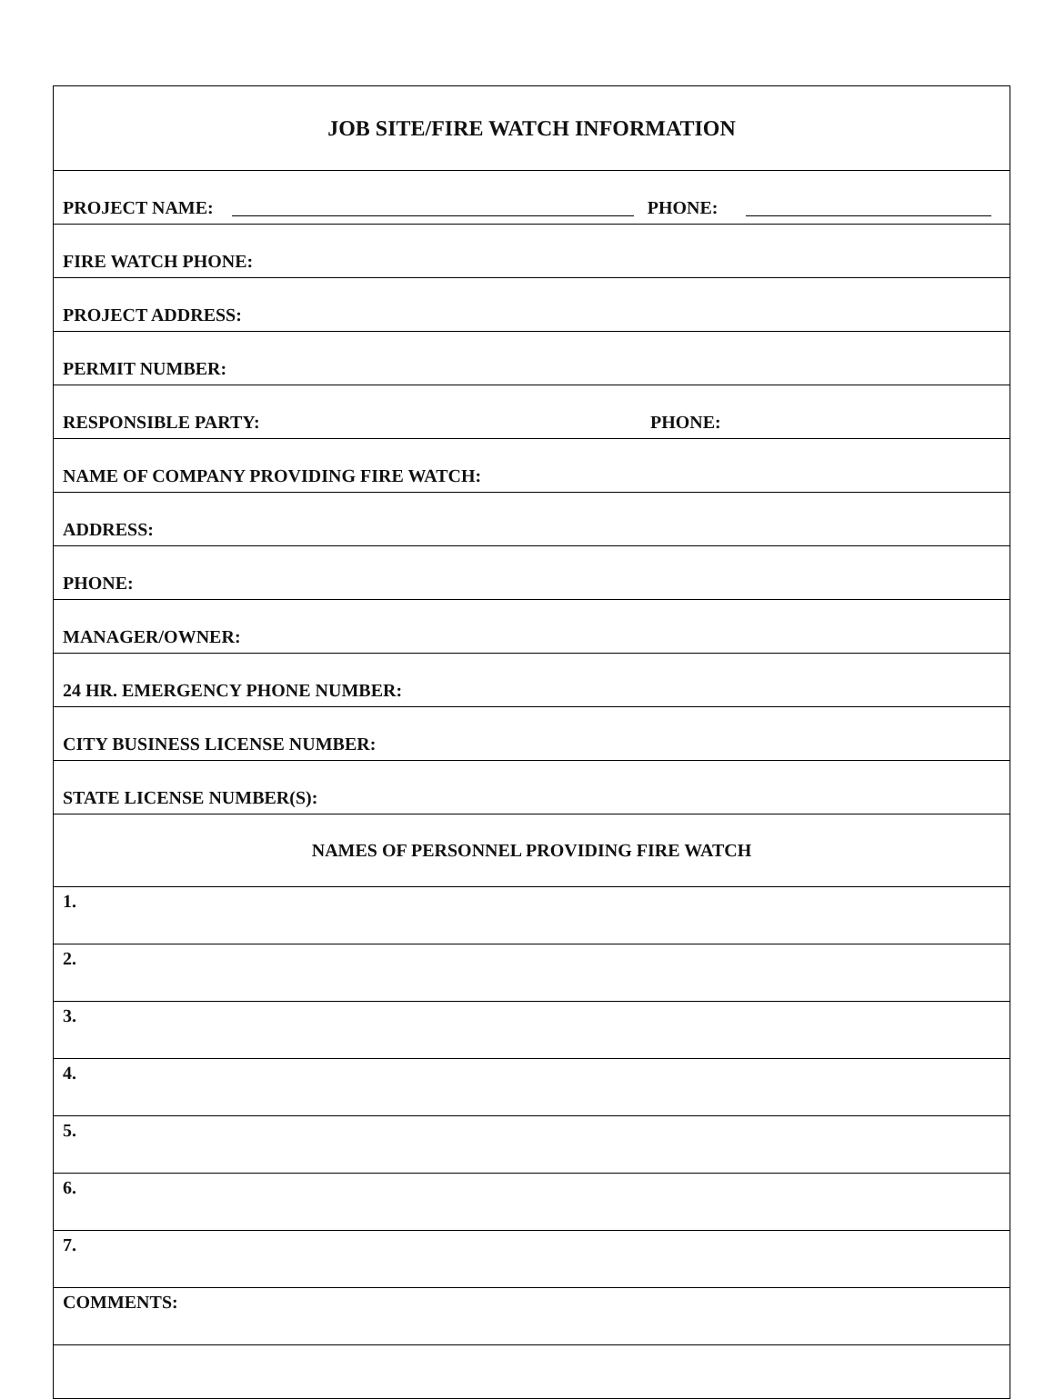| JOB SITE/FIRE WATCH INFORMATION |
| PROJECT NAME: PHONE: |
| FIRE WATCH PHONE: |
| PROJECT ADDRESS: |
| PERMIT NUMBER: |
| RESPONSIBLE PARTY: PHONE: |
| NAME OF COMPANY PROVIDING FIRE WATCH: |
| ADDRESS: |
| PHONE: |
| MANAGER/OWNER: |
| 24 HR. EMERGENCY PHONE NUMBER: |
| CITY BUSINESS LICENSE NUMBER: |
| STATE LICENSE NUMBER(S): |
| NAMES OF PERSONNEL PROVIDING FIRE WATCH |
| 1. |
| 2. |
| 3. |
| 4. |
| 5. |
| 6. |
| 7. |
| COMMENTS: |